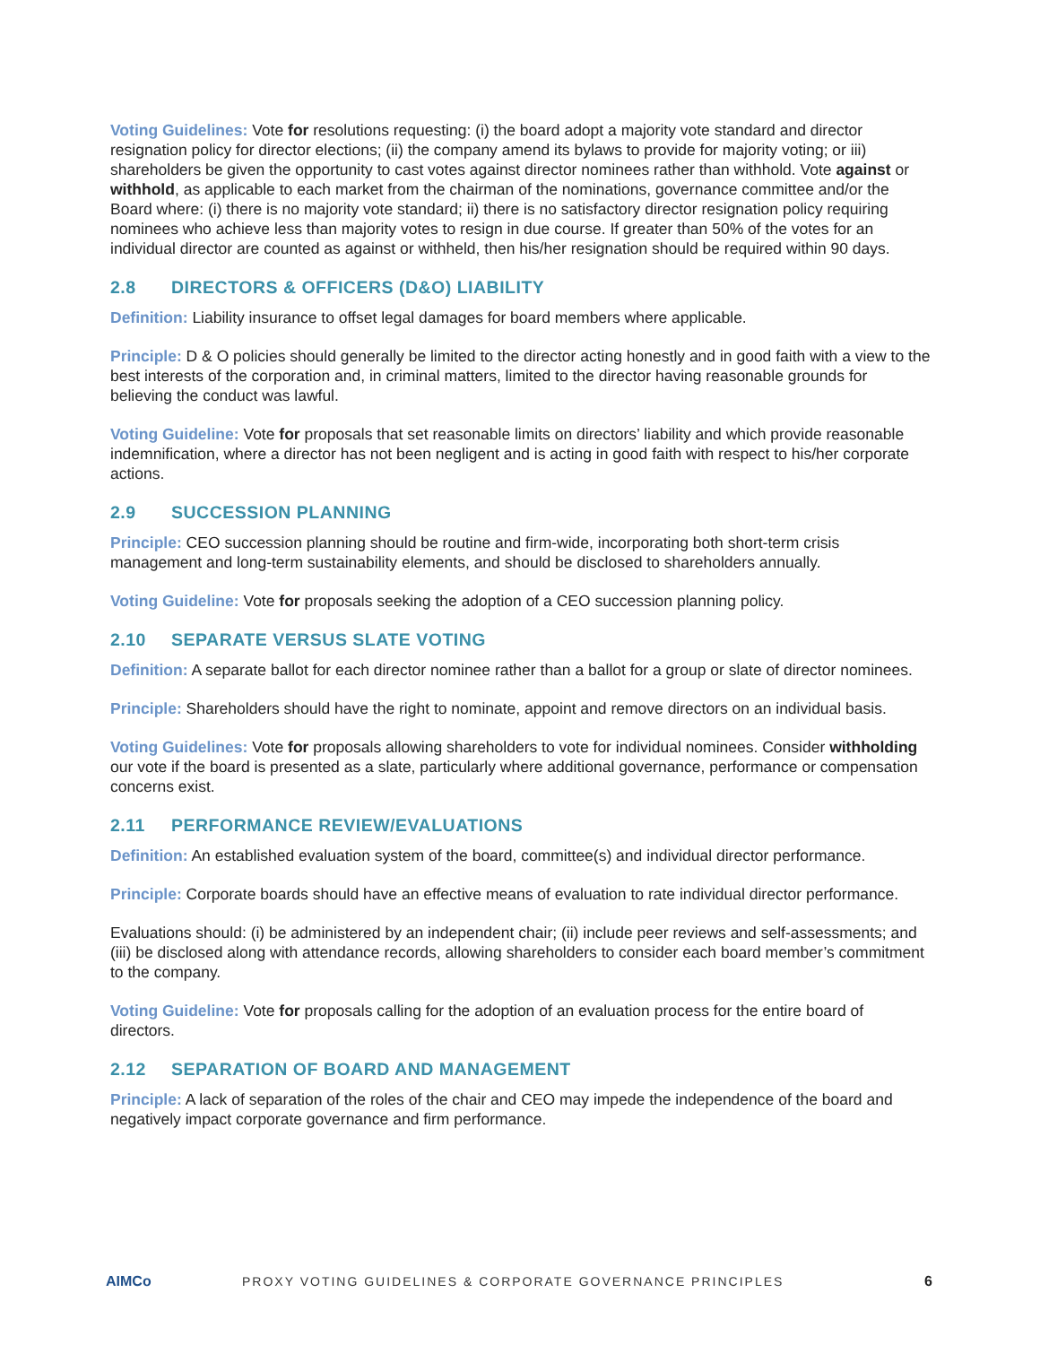Voting Guidelines: Vote for resolutions requesting: (i) the board adopt a majority vote standard and director resignation policy for director elections; (ii) the company amend its bylaws to provide for majority voting; or iii) shareholders be given the opportunity to cast votes against director nominees rather than withhold. Vote against or withhold, as applicable to each market from the chairman of the nominations, governance committee and/or the Board where: (i) there is no majority vote standard; ii) there is no satisfactory director resignation policy requiring nominees who achieve less than majority votes to resign in due course. If greater than 50% of the votes for an individual director are counted as against or withheld, then his/her resignation should be required within 90 days.
2.8 DIRECTORS & OFFICERS (D&O) LIABILITY
Definition: Liability insurance to offset legal damages for board members where applicable.
Principle: D & O policies should generally be limited to the director acting honestly and in good faith with a view to the best interests of the corporation and, in criminal matters, limited to the director having reasonable grounds for believing the conduct was lawful.
Voting Guideline: Vote for proposals that set reasonable limits on directors’ liability and which provide reasonable indemnification, where a director has not been negligent and is acting in good faith with respect to his/her corporate actions.
2.9 SUCCESSION PLANNING
Principle: CEO succession planning should be routine and firm-wide, incorporating both short-term crisis management and long-term sustainability elements, and should be disclosed to shareholders annually.
Voting Guideline: Vote for proposals seeking the adoption of a CEO succession planning policy.
2.10 SEPARATE VERSUS SLATE VOTING
Definition: A separate ballot for each director nominee rather than a ballot for a group or slate of director nominees.
Principle: Shareholders should have the right to nominate, appoint and remove directors on an individual basis.
Voting Guidelines: Vote for proposals allowing shareholders to vote for individual nominees. Consider withholding our vote if the board is presented as a slate, particularly where additional governance, performance or compensation concerns exist.
2.11 PERFORMANCE REVIEW/EVALUATIONS
Definition: An established evaluation system of the board, committee(s) and individual director performance.
Principle: Corporate boards should have an effective means of evaluation to rate individual director performance.
Evaluations should: (i) be administered by an independent chair; (ii) include peer reviews and self-assessments; and (iii) be disclosed along with attendance records, allowing shareholders to consider each board member’s commitment to the company.
Voting Guideline: Vote for proposals calling for the adoption of an evaluation process for the entire board of directors.
2.12 SEPARATION OF BOARD AND MANAGEMENT
Principle: A lack of separation of the roles of the chair and CEO may impede the independence of the board and negatively impact corporate governance and firm performance.
AIMCo
PROXY VOTING GUIDELINES & CORPORATE GOVERNANCE PRINCIPLES
6